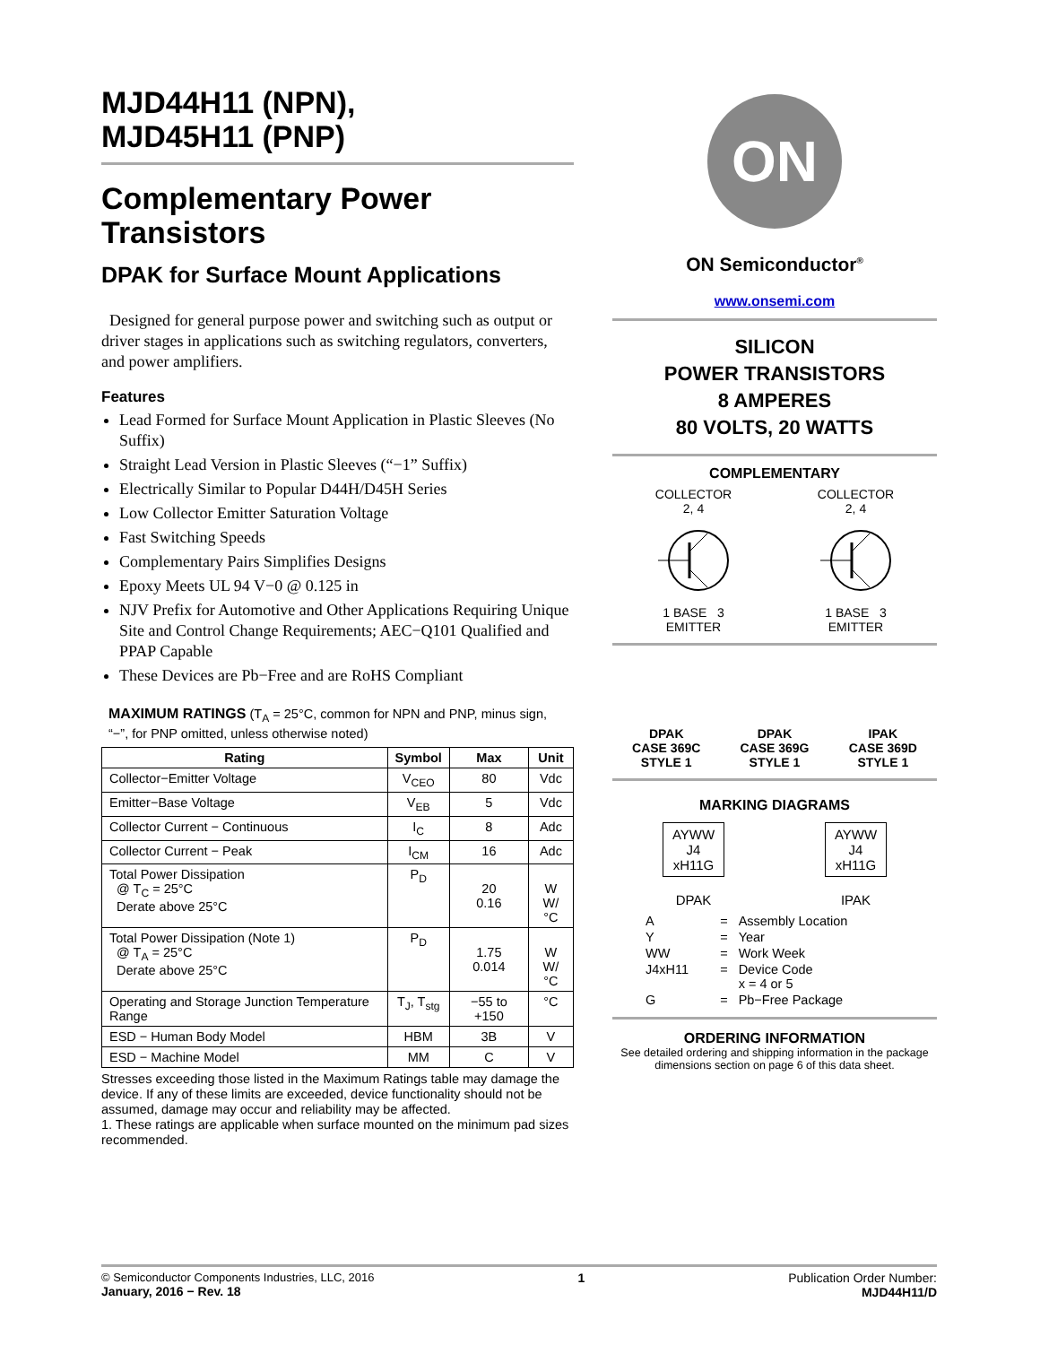MJD44H11 (NPN),
MJD45H11 (PNP)
Complementary Power Transistors
DPAK for Surface Mount Applications
Designed for general purpose power and switching such as output or driver stages in applications such as switching regulators, converters, and power amplifiers.
Features
Lead Formed for Surface Mount Application in Plastic Sleeves (No Suffix)
Straight Lead Version in Plastic Sleeves (“−1” Suffix)
Electrically Similar to Popular D44H/D45H Series
Low Collector Emitter Saturation Voltage
Fast Switching Speeds
Complementary Pairs Simplifies Designs
Epoxy Meets UL 94 V−0 @ 0.125 in
NJV Prefix for Automotive and Other Applications Requiring Unique Site and Control Change Requirements; AEC−Q101 Qualified and PPAP Capable
These Devices are Pb−Free and are RoHS Compliant
MAXIMUM RATINGS (T<sub>A</sub> = 25°C, common for NPN and PNP, minus sign, “−”, for PNP omitted, unless otherwise noted)
| Rating | Symbol | Max | Unit |
| --- | --- | --- | --- |
| Collector−Emitter Voltage | V<sub>CEO</sub> | 80 | Vdc |
| Emitter−Base Voltage | V<sub>EB</sub> | 5 | Vdc |
| Collector Current − Continuous | I<sub>C</sub> | 8 | Adc |
| Collector Current − Peak | I<sub>CM</sub> | 16 | Adc |
| Total Power Dissipation @ T<sub>C</sub> = 25°C Derate above 25°C | P<sub>D</sub> | 20 0.16 | W W/°C |
| Total Power Dissipation (Note 1) @ T<sub>A</sub> = 25°C Derate above 25°C | P<sub>D</sub> | 1.75 0.014 | W W/°C |
| Operating and Storage Junction Temperature Range | T<sub>J</sub>, T<sub>stg</sub> | −55 to +150 | °C |
| ESD − Human Body Model | HBM | 3B | V |
| ESD − Machine Model | MM | C | V |
Stresses exceeding those listed in the Maximum Ratings table may damage the device. If any of these limits are exceeded, device functionality should not be assumed, damage may occur and reliability may be affected.
1. These ratings are applicable when surface mounted on the minimum pad sizes recommended.
ON
ON Semiconductor<sup>®</sup>
www.onsemi.com
SILICON
POWER TRANSISTORS
8 AMPERES
80 VOLTS, 20 WATTS
COMPLEMENTARY
COLLECTOR
2, 41 BASE 3
EMITTER
COLLECTOR
2, 41 BASE 3
EMITTER
DPAK
CASE 369C
STYLE 1
DPAK
CASE 369G
STYLE 1
IPAK
CASE 369D
STYLE 1
MARKING DIAGRAMS
AYWW
J4
xH11G
DPAK
AYWW
J4
xH11G
IPAK
| A | = | Assembly Location |
| Y | = | Year |
| WW | = | Work Week |
| J4xH11 | = | Device Code x = 4 or 5 |
| G | = | Pb−Free Package |
ORDERING INFORMATION
See detailed ordering and shipping information in the package dimensions section on page 6 of this data sheet.
© Semiconductor Components Industries, LLC, 2016
January, 2016 − Rev. 18
1 Publication Order Number:
MJD44H11/D